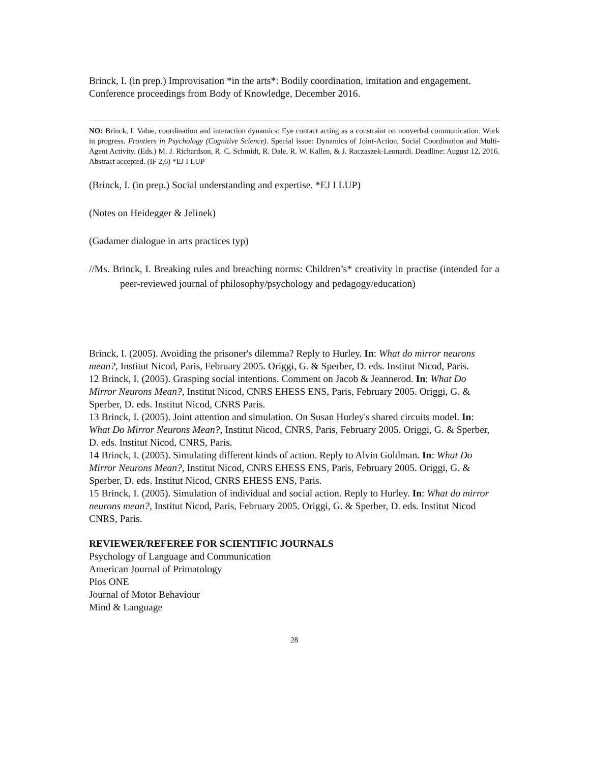Brinck, I. (in prep.) Improvisation *in the arts*: Bodily coordination, imitation and engagement. Conference proceedings from Body of Knowledge, December 2016.
NO: Brinck, I. Value, coordination and interaction dynamics: Eye contact acting as a constraint on nonverbal communication. Work in progress. Frontiers in Psychology (Cognitive Science). Special issue: Dynamics of Joint-Action, Social Coordination and Multi-Agent Activity. (Eds.) M. J. Richardson, R. C. Schmidt, R. Dale, R. W. Kallen, & J. Raczaszek-Leonardi. Deadline: August 12, 2016. Abstract accepted. (IF 2,6) *EJ I LUP
(Brinck, I. (in prep.) Social understanding and expertise. *EJ I LUP)
(Notes on Heidegger & Jelinek)
(Gadamer dialogue in arts practices typ)
//Ms. Brinck, I. Breaking rules and breaching norms: Children’s* creativity in practise (intended for a peer-reviewed journal of philosophy/psychology and pedagogy/education)
Brinck, I. (2005). Avoiding the prisoner's dilemma? Reply to Hurley. In: What do mirror neurons mean?, Institut Nicod, Paris, February 2005. Origgi, G. & Sperber, D. eds. Institut Nicod, Paris.
12 Brinck, I. (2005). Grasping social intentions. Comment on Jacob & Jeannerod. In: What Do
Mirror Neurons Mean?, Institut Nicod, CNRS EHESS ENS, Paris, February 2005. Origgi, G. &
Sperber, D. eds. Institut Nicod, CNRS Paris.
13 Brinck, I. (2005). Joint attention and simulation. On Susan Hurley's shared circuits model. In:
What Do Mirror Neurons Mean?, Institut Nicod, CNRS, Paris, February 2005. Origgi, G. & Sperber, D. eds. Institut Nicod, CNRS, Paris.
14 Brinck, I. (2005). Simulating different kinds of action. Reply to Alvin Goldman. In: What Do
Mirror Neurons Mean?, Institut Nicod, CNRS EHESS ENS, Paris, February 2005. Origgi, G. &
Sperber, D. eds. Institut Nicod, CNRS EHESS ENS, Paris.
15 Brinck, I. (2005). Simulation of individual and social action. Reply to Hurley. In: What do mirror neurons mean?, Institut Nicod, Paris, February 2005. Origgi, G. & Sperber, D. eds. Institut Nicod CNRS, Paris.
REVIEWER/REFEREE FOR SCIENTIFIC JOURNALS
Psychology of Language and Communication
American Journal of Primatology
Plos ONE
Journal of Motor Behaviour
Mind & Language
28